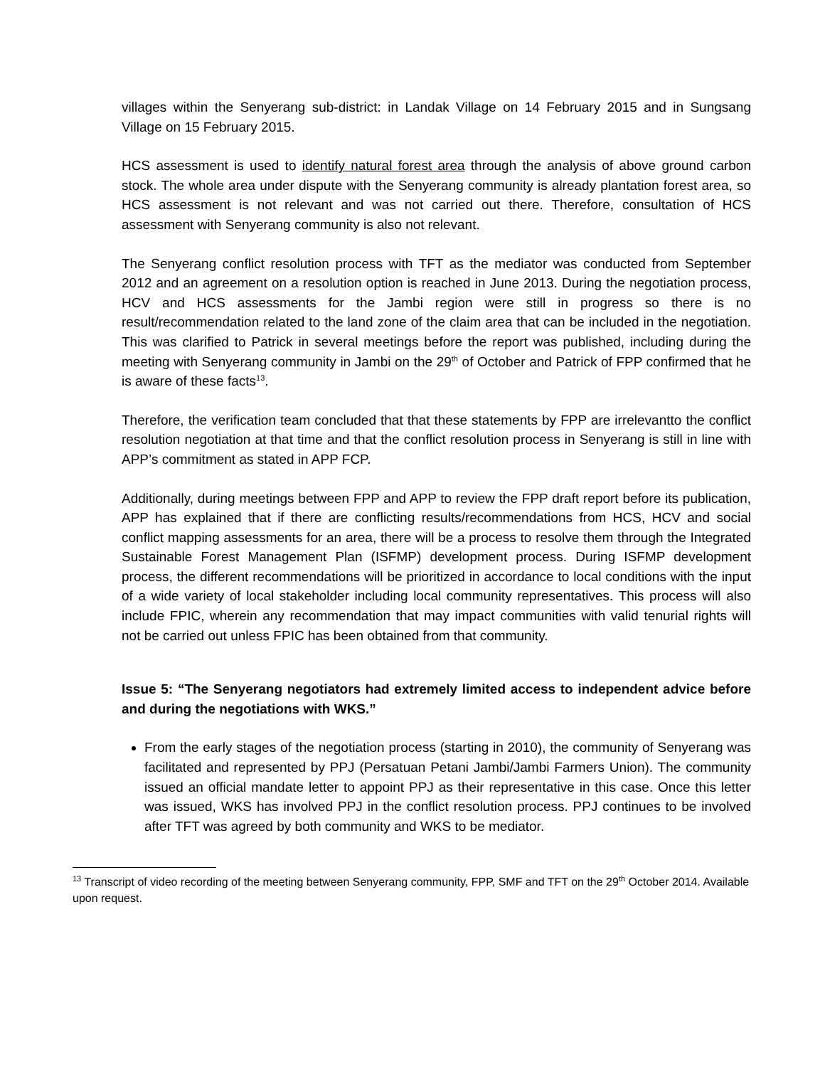villages within the Senyerang sub-district: in Landak Village on 14 February 2015 and in Sungsang Village on 15 February 2015.
HCS assessment is used to identify natural forest area through the analysis of above ground carbon stock. The whole area under dispute with the Senyerang community is already plantation forest area, so HCS assessment is not relevant and was not carried out there. Therefore, consultation of HCS assessment with Senyerang community is also not relevant.
The Senyerang conflict resolution process with TFT as the mediator was conducted from September 2012 and an agreement on a resolution option is reached in June 2013. During the negotiation process, HCV and HCS assessments for the Jambi region were still in progress so there is no result/recommendation related to the land zone of the claim area that can be included in the negotiation. This was clarified to Patrick in several meetings before the report was published, including during the meeting with Senyerang community in Jambi on the 29<sup>th</sup> of October and Patrick of FPP confirmed that he is aware of these facts<sup>13</sup>.
Therefore, the verification team concluded that that these statements by FPP are irrelevantto the conflict resolution negotiation at that time and that the conflict resolution process in Senyerang is still in line with APP’s commitment as stated in APP FCP.
Additionally, during meetings between FPP and APP to review the FPP draft report before its publication, APP has explained that if there are conflicting results/recommendations from HCS, HCV and social conflict mapping assessments for an area, there will be a process to resolve them through the Integrated Sustainable Forest Management Plan (ISFMP) development process. During ISFMP development process, the different recommendations will be prioritized in accordance to local conditions with the input of a wide variety of local stakeholder including local community representatives. This process will also include FPIC, wherein any recommendation that may impact communities with valid tenurial rights will not be carried out unless FPIC has been obtained from that community.
Issue 5: “The Senyerang negotiators had extremely limited access to independent advice before and during the negotiations with WKS.”
From the early stages of the negotiation process (starting in 2010), the community of Senyerang was facilitated and represented by PPJ (Persatuan Petani Jambi/Jambi Farmers Union). The community issued an official mandate letter to appoint PPJ as their representative in this case. Once this letter was issued, WKS has involved PPJ in the conflict resolution process. PPJ continues to be involved after TFT was agreed by both community and WKS to be mediator.
<sup>13</sup> Transcript of video recording of the meeting between Senyerang community, FPP, SMF and TFT on the 29<sup>th</sup> October 2014. Available upon request.